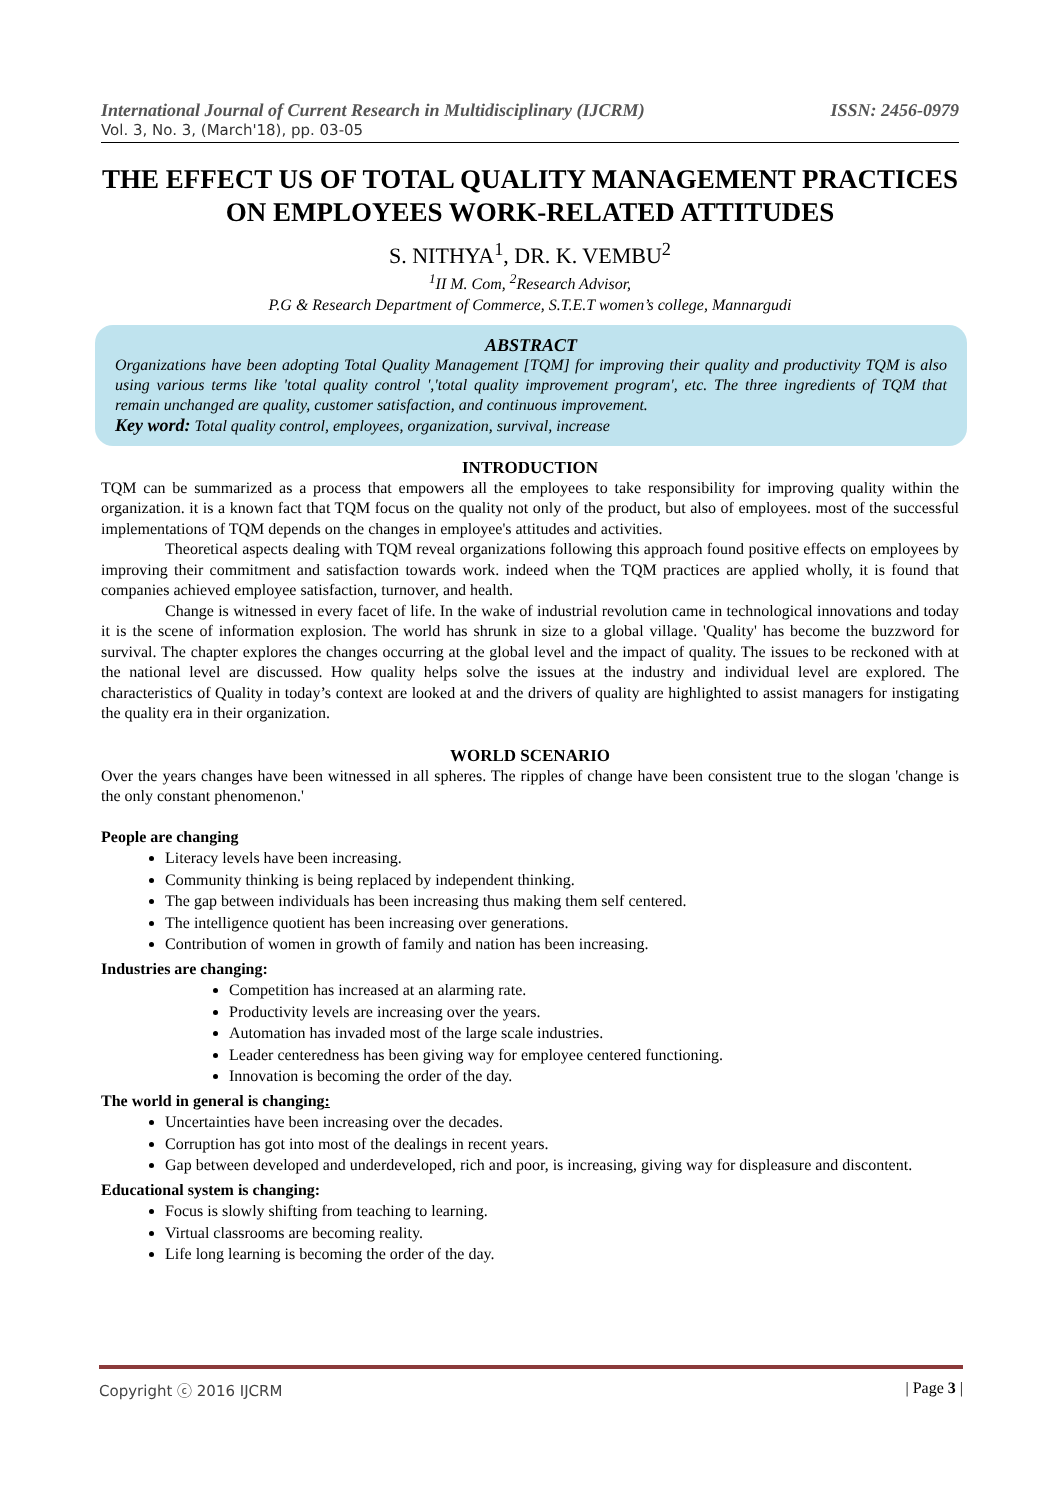International Journal of Current Research in Multidisciplinary (IJCRM) ISSN: 2456-0979
Vol. 3, No. 3, (March'18), pp. 03-05
THE EFFECT US OF TOTAL QUALITY MANAGEMENT PRACTICES ON EMPLOYEES WORK-RELATED ATTITUDES
S. NITHYA<sup>1</sup>, DR. K. VEMBU<sup>2</sup>
<sup>1</sup> II M. Com, <sup>2</sup>Research Advisor,
P.G & Research Department of Commerce, S.T.E.T women’s college, Mannargudi
ABSTRACT
Organizations have been adopting Total Quality Management [TQM] for improving their quality and productivity TQM is also using various terms like 'total quality control ','total quality improvement program', etc. The three ingredients of TQM that remain unchanged are quality, customer satisfaction, and continuous improvement.
Key word: Total quality control, employees, organization, survival, increase
INTRODUCTION
TQM can be summarized as a process that empowers all the employees to take responsibility for improving quality within the organization. it is a known fact that TQM focus on the quality not only of the product, but also of employees. most of the successful implementations of TQM depends on the changes in employee's attitudes and activities.
Theoretical aspects dealing with TQM reveal organizations following this approach found positive effects on employees by improving their commitment and satisfaction towards work. indeed when the TQM practices are applied wholly, it is found that companies achieved employee satisfaction, turnover, and health.
Change is witnessed in every facet of life. In the wake of industrial revolution came in technological innovations and today it is the scene of information explosion. The world has shrunk in size to a global village. 'Quality' has become the buzzword for survival. The chapter explores the changes occurring at the global level and the impact of quality. The issues to be reckoned with at the national level are discussed. How quality helps solve the issues at the industry and individual level are explored. The characteristics of Quality in today’s context are looked at and the drivers of quality are highlighted to assist managers for instigating the quality era in their organization.
WORLD SCENARIO
Over the years changes have been witnessed in all spheres. The ripples of change have been consistent true to the slogan 'change is the only constant phenomenon.'
People are changing
Literacy levels have been increasing.
Community thinking is being replaced by independent thinking.
The gap between individuals has been increasing thus making them self centered.
The intelligence quotient has been increasing over generations.
Contribution of women in growth of family and nation has been increasing.
Industries are changing:
Competition has increased at an alarming rate.
Productivity levels are increasing over the years.
Automation has invaded most of the large scale industries.
Leader centeredness has been giving way for employee centered functioning.
Innovation is becoming the order of the day.
The world in general is changing:
Uncertainties have been increasing over the decades.
Corruption has got into most of the dealings in recent years.
Gap between developed and underdeveloped, rich and poor, is increasing, giving way for displeasure and discontent.
Educational system is changing:
Focus is slowly shifting from teaching to learning.
Virtual classrooms are becoming reality.
Life long learning is becoming the order of the day.
Copyright ⓒ 2016 IJCRM | Page 3 |